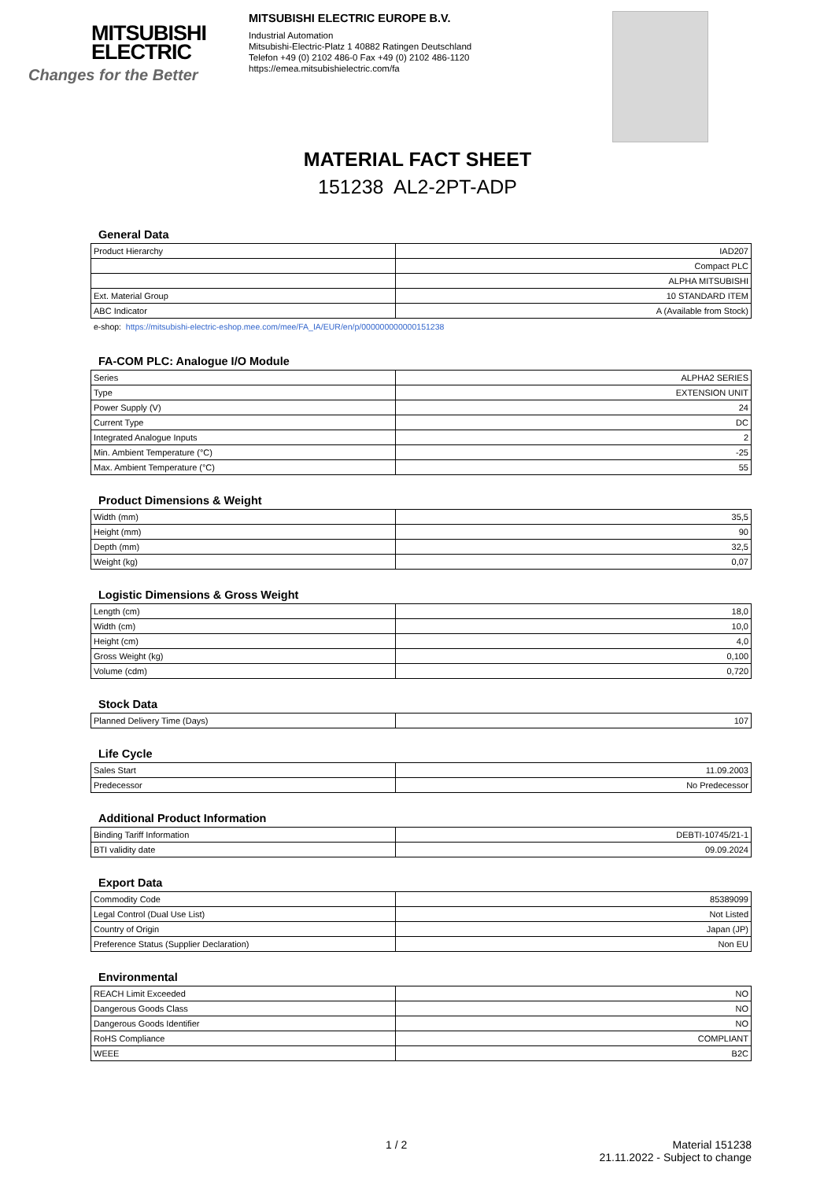MITSUBISHI
ELECTRIC
Changes for the Better
MITSUBISHI ELECTRIC EUROPE B.V.
Industrial Automation
Mitsubishi-Electric-Platz 1 40882 Ratingen Deutschland
Telefon +49 (0) 2102 486-0 Fax +49 (0) 2102 486-1120
https://emea.mitsubishielectric.com/fa
MATERIAL FACT SHEET
151238 AL2-2PT-ADP
General Data
| Product Hierarchy | IAD207 |
| | Compact PLC |
| | ALPHA MITSUBISHI |
| Ext. Material Group | 10 STANDARD ITEM |
| ABC Indicator | A (Available from Stock) |
e-shop: https://mitsubishi-electric-eshop.mee.com/mee/FA_IA/EUR/en/p/000000000000151238
FA-COM PLC: Analogue I/O Module
| Series | ALPHA2 SERIES |
| Type | EXTENSION UNIT |
| Power Supply (V) | 24 |
| Current Type | DC |
| Integrated Analogue Inputs | 2 |
| Min. Ambient Temperature (°C) | -25 |
| Max. Ambient Temperature (°C) | 55 |
Product Dimensions & Weight
| Width (mm) | 35,5 |
| Height (mm) | 90 |
| Depth (mm) | 32,5 |
| Weight (kg) | 0,07 |
Logistic Dimensions & Gross Weight
| Length (cm) | 18,0 |
| Width (cm) | 10,0 |
| Height (cm) | 4,0 |
| Gross Weight (kg) | 0,100 |
| Volume (cdm) | 0,720 |
Stock Data
| Planned Delivery Time (Days) | 107 |
Life Cycle
| Sales Start | 11.09.2003 |
| Predecessor | No Predecessor |
Additional Product Information
| Binding Tariff Information | DEBTI-10745/21-1 |
| BTI validity date | 09.09.2024 |
Export Data
| Commodity Code | 85389099 |
| Legal Control (Dual Use List) | Not Listed |
| Country of Origin | Japan (JP) |
| Preference Status (Supplier Declaration) | Non EU |
Environmental
| REACH Limit Exceeded | NO |
| Dangerous Goods Class | NO |
| Dangerous Goods Identifier | NO |
| RoHS Compliance | COMPLIANT |
| WEEE | B2C |
1 / 2 Material 151238
21.11.2022 - Subject to change